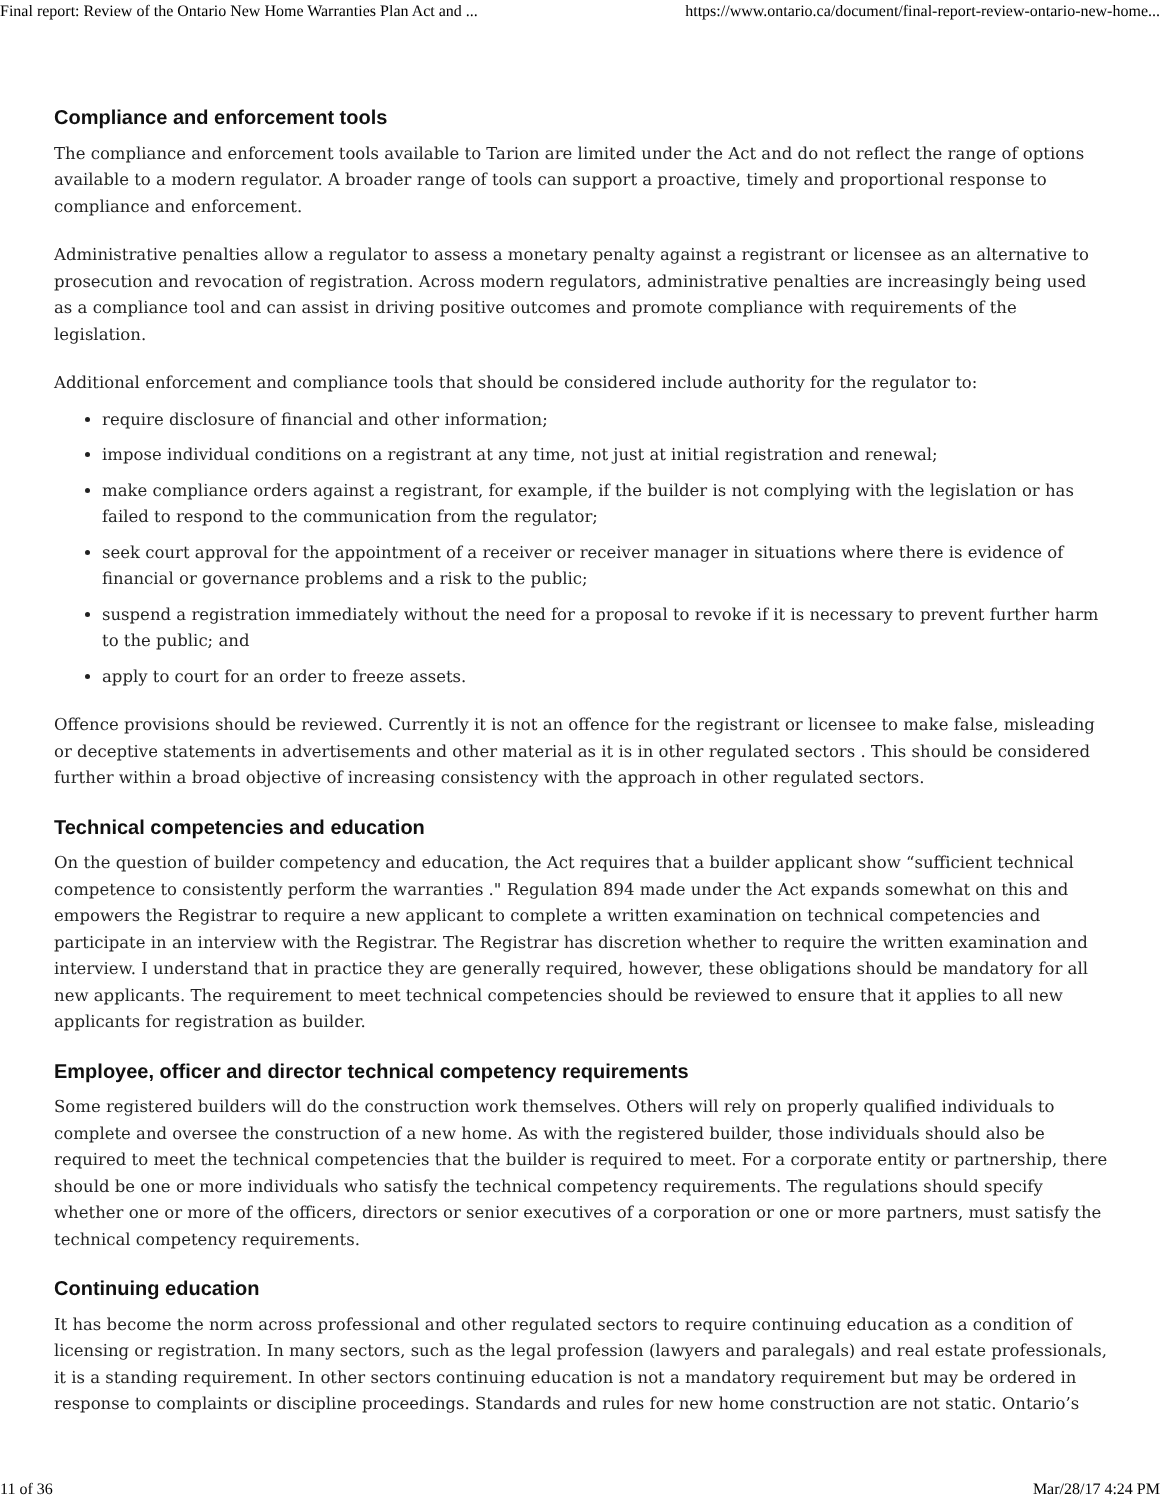Final report: Review of the Ontario New Home Warranties Plan Act and ... https://www.ontario.ca/document/final-report-review-ontario-new-home...
Compliance and enforcement tools
The compliance and enforcement tools available to Tarion are limited under the Act and do not reflect the range of options available to a modern regulator. A broader range of tools can support a proactive, timely and proportional response to compliance and enforcement.
Administrative penalties allow a regulator to assess a monetary penalty against a registrant or licensee as an alternative to prosecution and revocation of registration. Across modern regulators, administrative penalties are increasingly being used as a compliance tool and can assist in driving positive outcomes and promote compliance with requirements of the legislation.
Additional enforcement and compliance tools that should be considered include authority for the regulator to:
require disclosure of financial and other information;
impose individual conditions on a registrant at any time, not just at initial registration and renewal;
make compliance orders against a registrant, for example, if the builder is not complying with the legislation or has failed to respond to the communication from the regulator;
seek court approval for the appointment of a receiver or receiver manager in situations where there is evidence of financial or governance problems and a risk to the public;
suspend a registration immediately without the need for a proposal to revoke if it is necessary to prevent further harm to the public; and
apply to court for an order to freeze assets.
Offence provisions should be reviewed. Currently it is not an offence for the registrant or licensee to make false, misleading or deceptive statements in advertisements and other material as it is in other regulated sectors . This should be considered further within a broad objective of increasing consistency with the approach in other regulated sectors.
Technical competencies and education
On the question of builder competency and education, the Act requires that a builder applicant show “sufficient technical competence to consistently perform the warranties ." Regulation 894 made under the Act expands somewhat on this and empowers the Registrar to require a new applicant to complete a written examination on technical competencies and participate in an interview with the Registrar. The Registrar has discretion whether to require the written examination and interview. I understand that in practice they are generally required, however, these obligations should be mandatory for all new applicants. The requirement to meet technical competencies should be reviewed to ensure that it applies to all new applicants for registration as builder.
Employee, officer and director technical competency requirements
Some registered builders will do the construction work themselves. Others will rely on properly qualified individuals to complete and oversee the construction of a new home. As with the registered builder, those individuals should also be required to meet the technical competencies that the builder is required to meet. For a corporate entity or partnership, there should be one or more individuals who satisfy the technical competency requirements. The regulations should specify whether one or more of the officers, directors or senior executives of a corporation or one or more partners, must satisfy the technical competency requirements.
Continuing education
It has become the norm across professional and other regulated sectors to require continuing education as a condition of licensing or registration. In many sectors, such as the legal profession (lawyers and paralegals) and real estate professionals, it is a standing requirement. In other sectors continuing education is not a mandatory requirement but may be ordered in response to complaints or discipline proceedings. Standards and rules for new home construction are not static. Ontario’s
11 of 36 Mar/28/17 4:24 PM